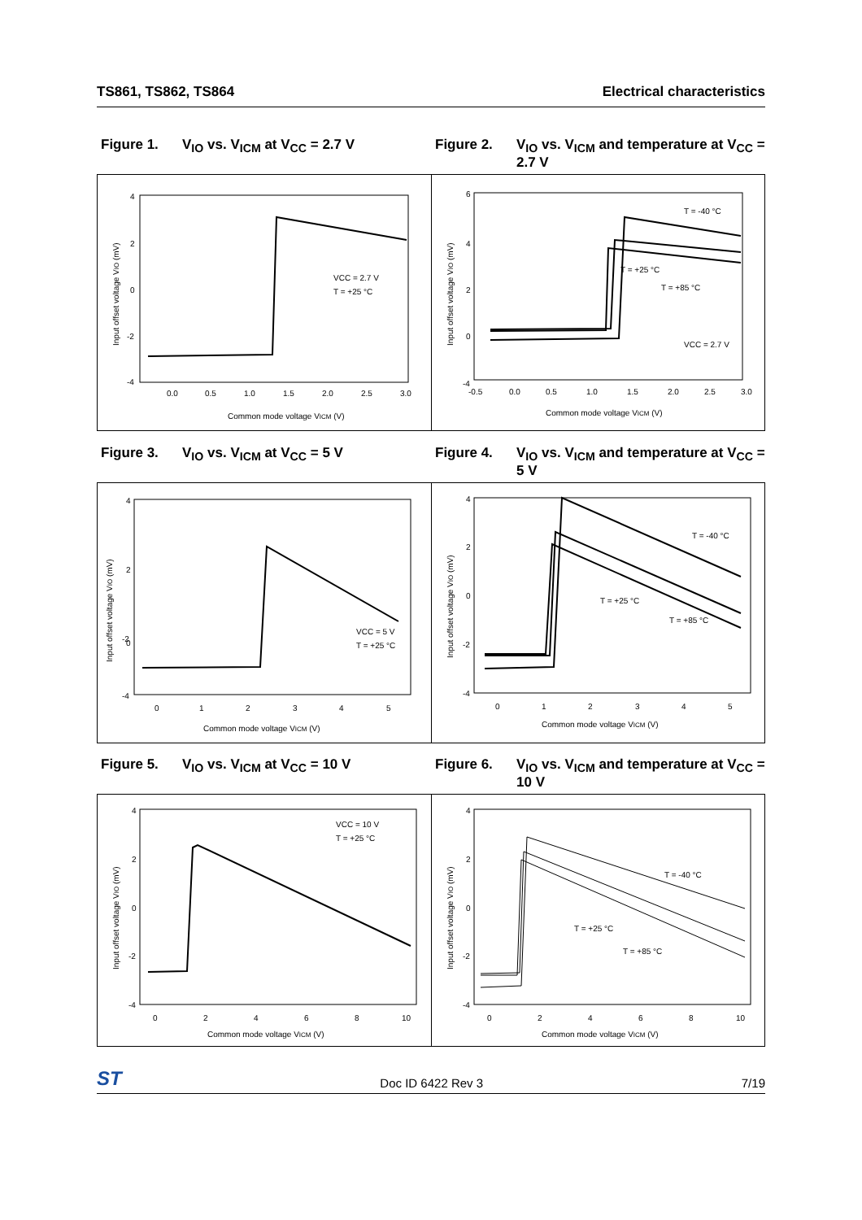TS861, TS862, TS864 Electrical characteristics
Figure 1. V<sub>IO</sub> vs. V<sub>ICM</sub> at V<sub>CC</sub> = 2.7 V Figure 2. V<sub>IO</sub> vs. V<sub>ICM</sub> and temperature at V<sub>CC</sub> = 2.7 V
4
2
0
-2
-4
0.0
0.5
1.0
1.5
2.0
2.5
3.0
Common mode voltage VICM (V)
Input offset voltage VIO (mV)
VCC = 2.7 V
T = +25 °C
6
4
2
0
-4
-0.5
0.0
0.5
1.0
1.5
2.0
2.5
3.0
Common mode voltage VICM (V)
Input offset voltage VIO (mV)
T = -40 °C
T = +25 °C
T = +85 °C
VCC = 2.7 V
Figure 3. V<sub>IO</sub> vs. V<sub>ICM</sub> at V<sub>CC</sub> = 5 V Figure 4. V<sub>IO</sub> vs. V<sub>ICM</sub> and temperature at V<sub>CC</sub> = 5 V
4
2
0
-2
-4
0
1
2
3
4
5
Common mode voltage VICM (V)
Input offset voltage VIO (mV)
VCC = 5 V
T = +25 °C
4
2
0
-2
-4
0
1
2
3
4
5
Common mode voltage VICM (V)
Input offset voltage VIO (mV)
T = -40 °C
T = +25 °C
T = +85 °C
Figure 5. V<sub>IO</sub> vs. V<sub>ICM</sub> at V<sub>CC</sub> = 10 V Figure 6. V<sub>IO</sub> vs. V<sub>ICM</sub> and temperature at V<sub>CC</sub> = 10 V
4
2
0
-2
-4
0
2
4
6
8
10
Common mode voltage VICM (V)
Input offset voltage VIO (mV)
VCC = 10 V
T = +25 °C
4
2
0
-2
-4
0
2
4
6
8
10
Common mode voltage VICM (V)
Input offset voltage VIO (mV)
T = -40 °C
T = +25 °C
T = +85 °C
ST Doc ID 6422 Rev 3 7/19